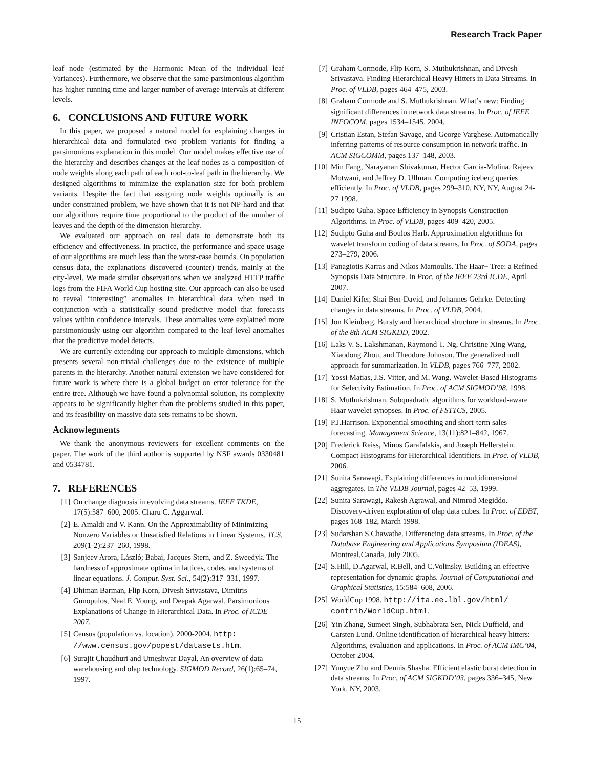Research Track Paper
leaf node (estimated by the Harmonic Mean of the individual leaf Variances). Furthermore, we observe that the same parsimonious algorithm has higher running time and larger number of average intervals at different levels.
6. CONCLUSIONS AND FUTURE WORK
In this paper, we proposed a natural model for explaining changes in hierarchical data and formulated two problem variants for finding a parsimonious explanation in this model. Our model makes effective use of the hierarchy and describes changes at the leaf nodes as a composition of node weights along each path of each root-to-leaf path in the hierarchy. We designed algorithms to minimize the explanation size for both problem variants. Despite the fact that assigning node weights optimally is an under-constrained problem, we have shown that it is not NP-hard and that our algorithms require time proportional to the product of the number of leaves and the depth of the dimension hierarchy.
We evaluated our approach on real data to demonstrate both its efficiency and effectiveness. In practice, the performance and space usage of our algorithms are much less than the worst-case bounds. On population census data, the explanations discovered (counter) trends, mainly at the city-level. We made similar observations when we analyzed HTTP traffic logs from the FIFA World Cup hosting site. Our approach can also be used to reveal “interesting” anomalies in hierarchical data when used in conjunction with a statistically sound predictive model that forecasts values within confidence intervals. These anomalies were explained more parsimoniously using our algorithm compared to the leaf-level anomalies that the predictive model detects.
We are currently extending our approach to multiple dimensions, which presents several non-trivial challenges due to the existence of multiple parents in the hierarchy. Another natural extension we have considered for future work is where there is a global budget on error tolerance for the entire tree. Although we have found a polynomial solution, its complexity appears to be significantly higher than the problems studied in this paper, and its feasibility on massive data sets remains to be shown.
Acknowlegments
We thank the anonymous reviewers for excellent comments on the paper. The work of the third author is supported by NSF awards 0330481 and 0534781.
7. REFERENCES
[1] On change diagnosis in evolving data streams. IEEE TKDE, 17(5):587–600, 2005. Charu C. Aggarwal.
[2] E. Amaldi and V. Kann. On the Approximability of Minimizing Nonzero Variables or Unsatisfied Relations in Linear Systems. TCS, 209(1-2):237–260, 1998.
[3] Sanjeev Arora, László; Babai, Jacques Stern, and Z. Sweedyk. The hardness of approximate optima in lattices, codes, and systems of linear equations. J. Comput. Syst. Sci., 54(2):317–331, 1997.
[4] Dhiman Barman, Flip Korn, Divesh Srivastava, Dimitris Gunopulos, Neal E. Young, and Deepak Agarwal. Parsimonious Explanations of Change in Hierarchical Data. In Proc. of ICDE 2007.
[5] Census (population vs. location), 2000-2004. http: //www.census.gov/popest/datasets.htm.
[6] Surajit Chaudhuri and Umeshwar Dayal. An overview of data warehousing and olap technology. SIGMOD Record, 26(1):65–74, 1997.
[7] Graham Cormode, Flip Korn, S. Muthukrishnan, and Divesh Srivastava. Finding Hierarchical Heavy Hitters in Data Streams. In Proc. of VLDB, pages 464–475, 2003.
[8] Graham Cormode and S. Muthukrishnan. What’s new: Finding significant differences in network data streams. In Proc. of IEEE INFOCOM, pages 1534–1545, 2004.
[9] Cristian Estan, Stefan Savage, and George Varghese. Automatically inferring patterns of resource consumption in network traffic. In ACM SIGCOMM, pages 137–148, 2003.
[10] Min Fang, Narayanan Shivakumar, Hector Garcia-Molina, Rajeev Motwani, and Jeffrey D. Ullman. Computing iceberg queries efficiently. In Proc. of VLDB, pages 299–310, NY, NY, August 24-27 1998.
[11] Sudipto Guha. Space Efficiency in Synopsis Construction Algorithms. In Proc. of VLDB, pages 409–420, 2005.
[12] Sudipto Guha and Boulos Harb. Approximation algorithms for wavelet transform coding of data streams. In Proc. of SODA, pages 273–279, 2006.
[13] Panagiotis Karras and Nikos Mamoulis. The Haar+ Tree: a Refined Synopsis Data Structure. In Proc. of the IEEE 23rd ICDE, April 2007.
[14] Daniel Kifer, Shai Ben-David, and Johannes Gehrke. Detecting changes in data streams. In Proc. of VLDB, 2004.
[15] Jon Kleinberg. Bursty and hierarchical structure in streams. In Proc. of the 8th ACM SIGKDD, 2002.
[16] Laks V. S. Lakshmanan, Raymond T. Ng, Christine Xing Wang, Xiaodong Zhou, and Theodore Johnson. The generalized mdl approach for summarization. In VLDB, pages 766–777, 2002.
[17] Yossi Matias, J.S. Vitter, and M. Wang. Wavelet-Based Histograms for Selectivity Estimation. In Proc. of ACM SIGMOD’98, 1998.
[18] S. Muthukrishnan. Subquadratic algorithms for workload-aware Haar wavelet synopses. In Proc. of FSTTCS, 2005.
[19] P.J.Harrison. Exponential smoothing and short-term sales forecasting. Management Science, 13(11):821–842, 1967.
[20] Frederick Reiss, Minos Garafalakis, and Joseph Hellerstein. Compact Histograms for Hierarchical Identifiers. In Proc. of VLDB, 2006.
[21] Sunita Sarawagi. Explaining differences in multidimensional aggregates. In The VLDB Journal, pages 42–53, 1999.
[22] Sunita Sarawagi, Rakesh Agrawal, and Nimrod Megiddo. Discovery-driven exploration of olap data cubes. In Proc. of EDBT, pages 168–182, March 1998.
[23] Sudarshan S.Chawathe. Differencing data streams. In Proc. of the Database Engineering and Applications Symposium (IDEAS), Montreal,Canada, July 2005.
[24] S.Hill, D.Agarwal, R.Bell, and C.Volinsky. Building an effective representation for dynamic graphs. Journal of Computational and Graphical Statistics, 15:584–608, 2006.
[25] WorldCup 1998. http://ita.ee.lbl.gov/html/ contrib/WorldCup.html.
[26] Yin Zhang, Sumeet Singh, Subhabrata Sen, Nick Duffield, and Carsten Lund. Online identification of hierarchical heavy hitters: Algorithms, evaluation and applications. In Proc. of ACM IMC’04, October 2004.
[27] Yunyue Zhu and Dennis Shasha. Efficient elastic burst detection in data streams. In Proc. of ACM SIGKDD’03, pages 336–345, New York, NY, 2003.
15